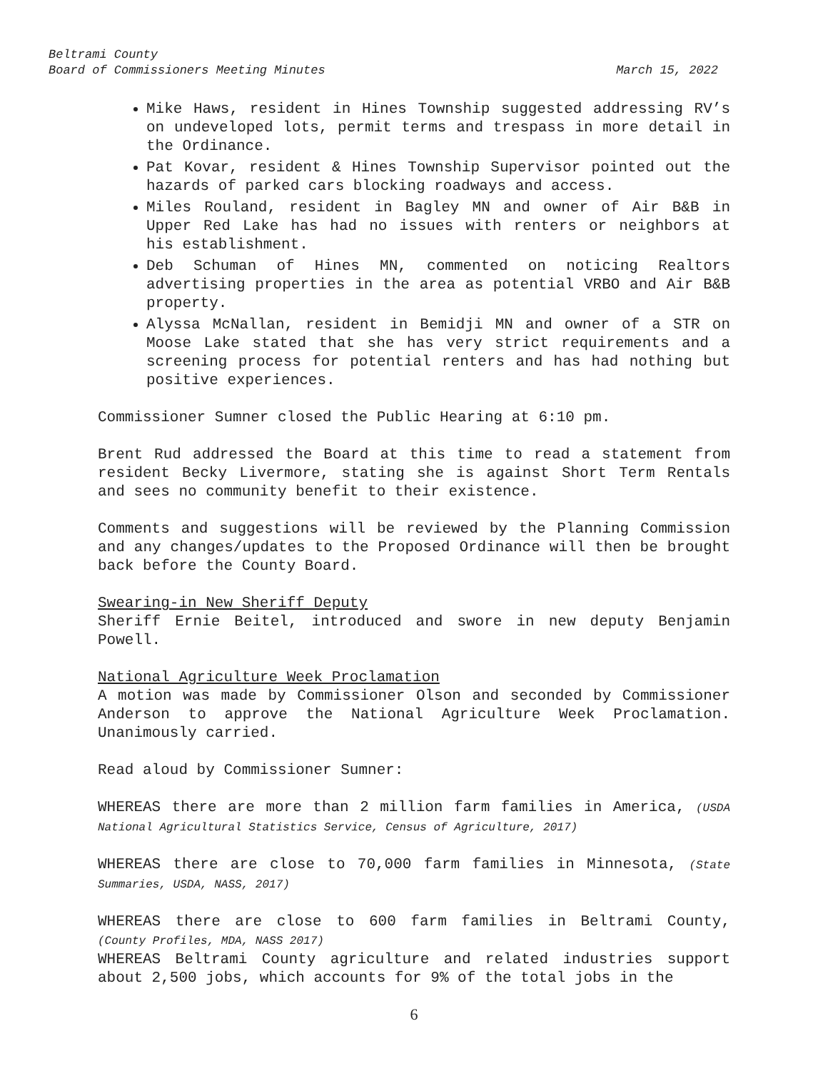Beltrami County
Board of Commissioners Meeting Minutes March 15, 2022
Mike Haws, resident in Hines Township suggested addressing RV’s on undeveloped lots, permit terms and trespass in more detail in the Ordinance.
Pat Kovar, resident & Hines Township Supervisor pointed out the hazards of parked cars blocking roadways and access.
Miles Rouland, resident in Bagley MN and owner of Air B&B in Upper Red Lake has had no issues with renters or neighbors at his establishment.
Deb Schuman of Hines MN, commented on noticing Realtors advertising properties in the area as potential VRBO and Air B&B property.
Alyssa McNallan, resident in Bemidji MN and owner of a STR on Moose Lake stated that she has very strict requirements and a screening process for potential renters and has had nothing but positive experiences.
Commissioner Sumner closed the Public Hearing at 6:10 pm.
Brent Rud addressed the Board at this time to read a statement from resident Becky Livermore, stating she is against Short Term Rentals and sees no community benefit to their existence.
Comments and suggestions will be reviewed by the Planning Commission and any changes/updates to the Proposed Ordinance will then be brought back before the County Board.
Swearing-in New Sheriff Deputy
Sheriff Ernie Beitel, introduced and swore in new deputy Benjamin Powell.
National Agriculture Week Proclamation
A motion was made by Commissioner Olson and seconded by Commissioner Anderson to approve the National Agriculture Week Proclamation. Unanimously carried.
Read aloud by Commissioner Sumner:
WHEREAS there are more than 2 million farm families in America, (USDA National Agricultural Statistics Service, Census of Agriculture, 2017)
WHEREAS there are close to 70,000 farm families in Minnesota, (State Summaries, USDA, NASS, 2017)
WHEREAS there are close to 600 farm families in Beltrami County, (County Profiles, MDA, NASS 2017)
WHEREAS Beltrami County agriculture and related industries support about 2,500 jobs, which accounts for 9% of the total jobs in the
6